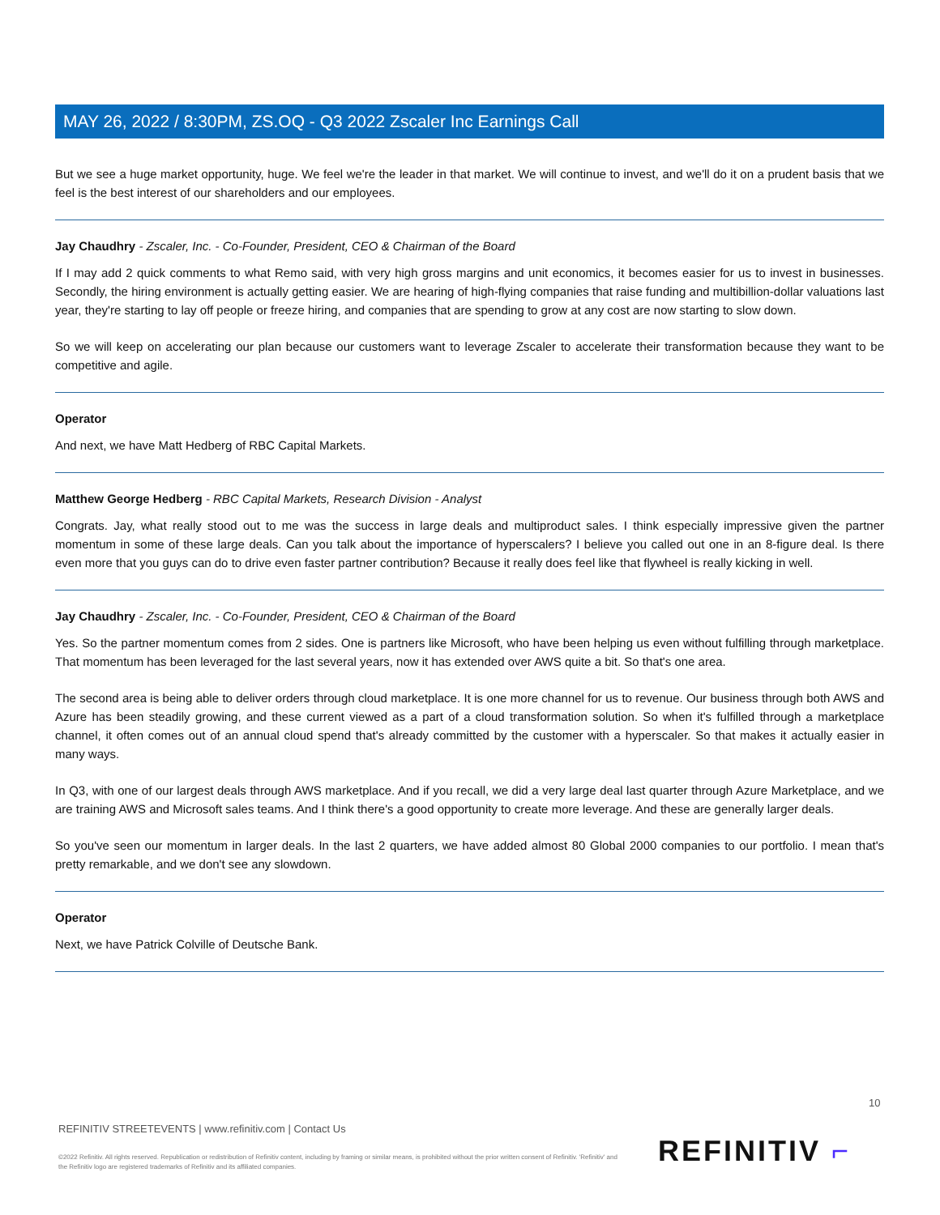MAY 26, 2022 / 8:30PM, ZS.OQ - Q3 2022 Zscaler Inc Earnings Call
But we see a huge market opportunity, huge. We feel we're the leader in that market. We will continue to invest, and we'll do it on a prudent basis that we feel is the best interest of our shareholders and our employees.
Jay Chaudhry - Zscaler, Inc. - Co-Founder, President, CEO & Chairman of the Board
If I may add 2 quick comments to what Remo said, with very high gross margins and unit economics, it becomes easier for us to invest in businesses. Secondly, the hiring environment is actually getting easier. We are hearing of high-flying companies that raise funding and multibillion-dollar valuations last year, they're starting to lay off people or freeze hiring, and companies that are spending to grow at any cost are now starting to slow down.
So we will keep on accelerating our plan because our customers want to leverage Zscaler to accelerate their transformation because they want to be competitive and agile.
Operator
And next, we have Matt Hedberg of RBC Capital Markets.
Matthew George Hedberg - RBC Capital Markets, Research Division - Analyst
Congrats. Jay, what really stood out to me was the success in large deals and multiproduct sales. I think especially impressive given the partner momentum in some of these large deals. Can you talk about the importance of hyperscalers? I believe you called out one in an 8-figure deal. Is there even more that you guys can do to drive even faster partner contribution? Because it really does feel like that flywheel is really kicking in well.
Jay Chaudhry - Zscaler, Inc. - Co-Founder, President, CEO & Chairman of the Board
Yes. So the partner momentum comes from 2 sides. One is partners like Microsoft, who have been helping us even without fulfilling through marketplace. That momentum has been leveraged for the last several years, now it has extended over AWS quite a bit. So that's one area.
The second area is being able to deliver orders through cloud marketplace. It is one more channel for us to revenue. Our business through both AWS and Azure has been steadily growing, and these current viewed as a part of a cloud transformation solution. So when it's fulfilled through a marketplace channel, it often comes out of an annual cloud spend that's already committed by the customer with a hyperscaler. So that makes it actually easier in many ways.
In Q3, with one of our largest deals through AWS marketplace. And if you recall, we did a very large deal last quarter through Azure Marketplace, and we are training AWS and Microsoft sales teams. And I think there's a good opportunity to create more leverage. And these are generally larger deals.
So you've seen our momentum in larger deals. In the last 2 quarters, we have added almost 80 Global 2000 companies to our portfolio. I mean that's pretty remarkable, and we don't see any slowdown.
Operator
Next, we have Patrick Colville of Deutsche Bank.
10
REFINITIV STREETEVENTS | www.refinitiv.com | Contact Us
©2022 Refinitiv. All rights reserved. Republication or redistribution of Refinitiv content, including by framing or similar means, is prohibited without the prior written consent of Refinitiv. 'Refinitiv' and the Refinitiv logo are registered trademarks of Refinitiv and its affiliated companies.
REFINITIV ⌐